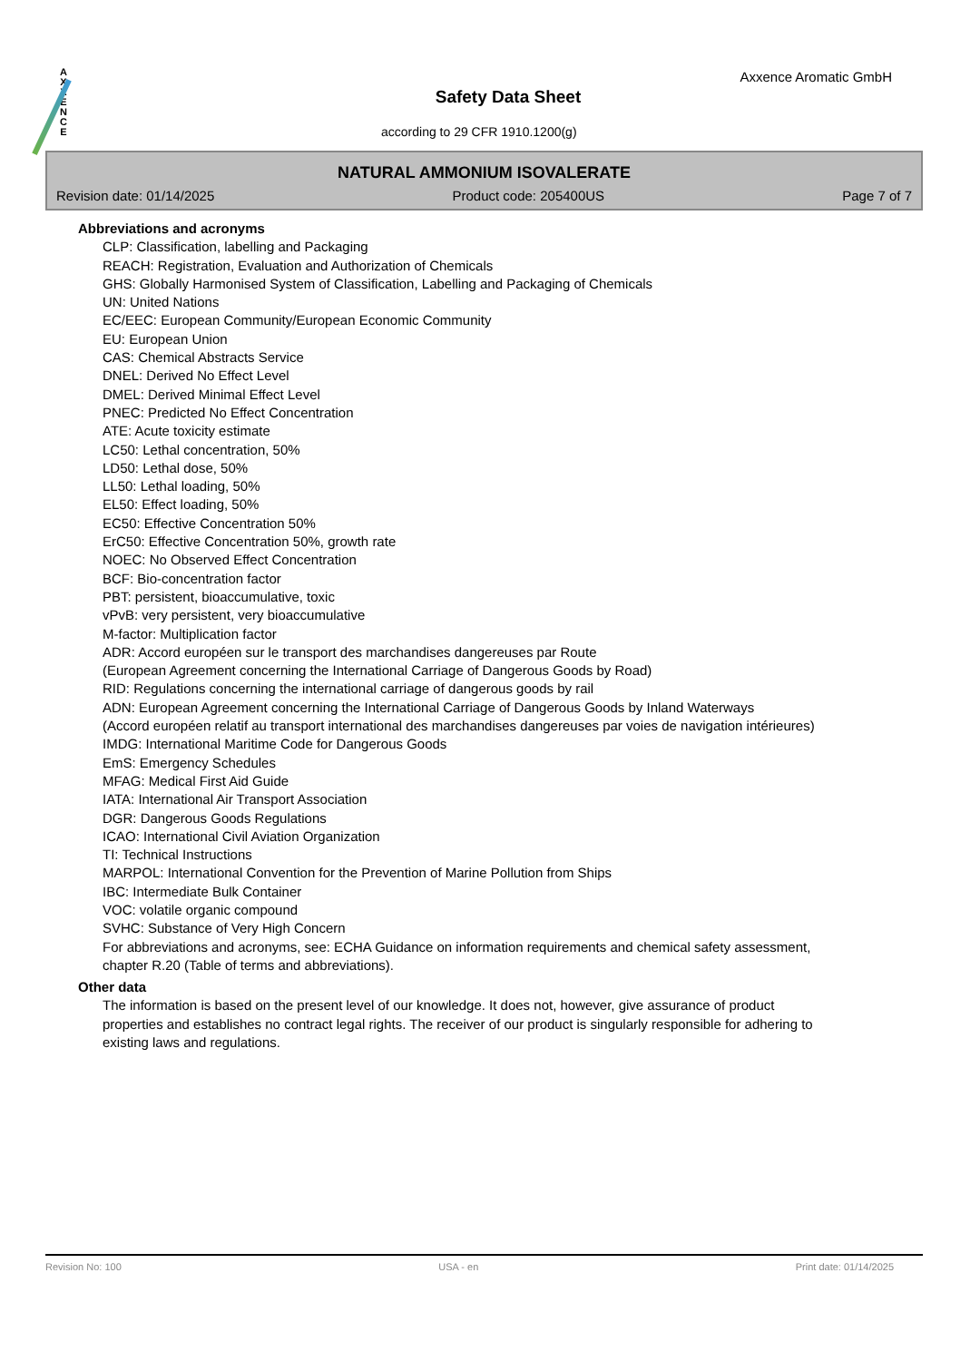A
X
X
E
N
C
E
Axxence Aromatic GmbH
Safety Data Sheet
according to 29 CFR 1910.1200(g)
NATURAL AMMONIUM ISOVALERATE
Revision date: 01/14/2025 Product code: 205400US Page 7 of 7
Abbreviations and acronyms
CLP: Classification, labelling and Packaging
REACH: Registration, Evaluation and Authorization of Chemicals
GHS: Globally Harmonised System of Classification, Labelling and Packaging of Chemicals
UN: United Nations
EC/EEC: European Community/European Economic Community
EU: European Union
CAS: Chemical Abstracts Service
DNEL: Derived No Effect Level
DMEL: Derived Minimal Effect Level
PNEC: Predicted No Effect Concentration
ATE: Acute toxicity estimate
LC50: Lethal concentration, 50%
LD50: Lethal dose, 50%
LL50: Lethal loading, 50%
EL50: Effect loading, 50%
EC50: Effective Concentration 50%
ErC50: Effective Concentration 50%, growth rate
NOEC: No Observed Effect Concentration
BCF: Bio-concentration factor
PBT: persistent, bioaccumulative, toxic
vPvB: very persistent, very bioaccumulative
M-factor: Multiplication factor
ADR: Accord européen sur le transport des marchandises dangereuses par Route
(European Agreement concerning the International Carriage of Dangerous Goods by Road)
RID: Regulations concerning the international carriage of dangerous goods by rail
ADN: European Agreement concerning the International Carriage of Dangerous Goods by Inland Waterways
(Accord européen relatif au transport international des marchandises dangereuses par voies de navigation intérieures)
IMDG: International Maritime Code for Dangerous Goods
EmS: Emergency Schedules
MFAG: Medical First Aid Guide
IATA: International Air Transport Association
DGR: Dangerous Goods Regulations
ICAO: International Civil Aviation Organization
TI: Technical Instructions
MARPOL: International Convention for the Prevention of Marine Pollution from Ships
IBC: Intermediate Bulk Container
VOC: volatile organic compound
SVHC: Substance of Very High Concern
For abbreviations and acronyms, see: ECHA Guidance on information requirements and chemical safety assessment, chapter R.20 (Table of terms and abbreviations).
Other data
The information is based on the present level of our knowledge. It does not, however, give assurance of product properties and establishes no contract legal rights. The receiver of our product is singularly responsible for adhering to existing laws and regulations.
Revision No: 100 USA - en Print date: 01/14/2025